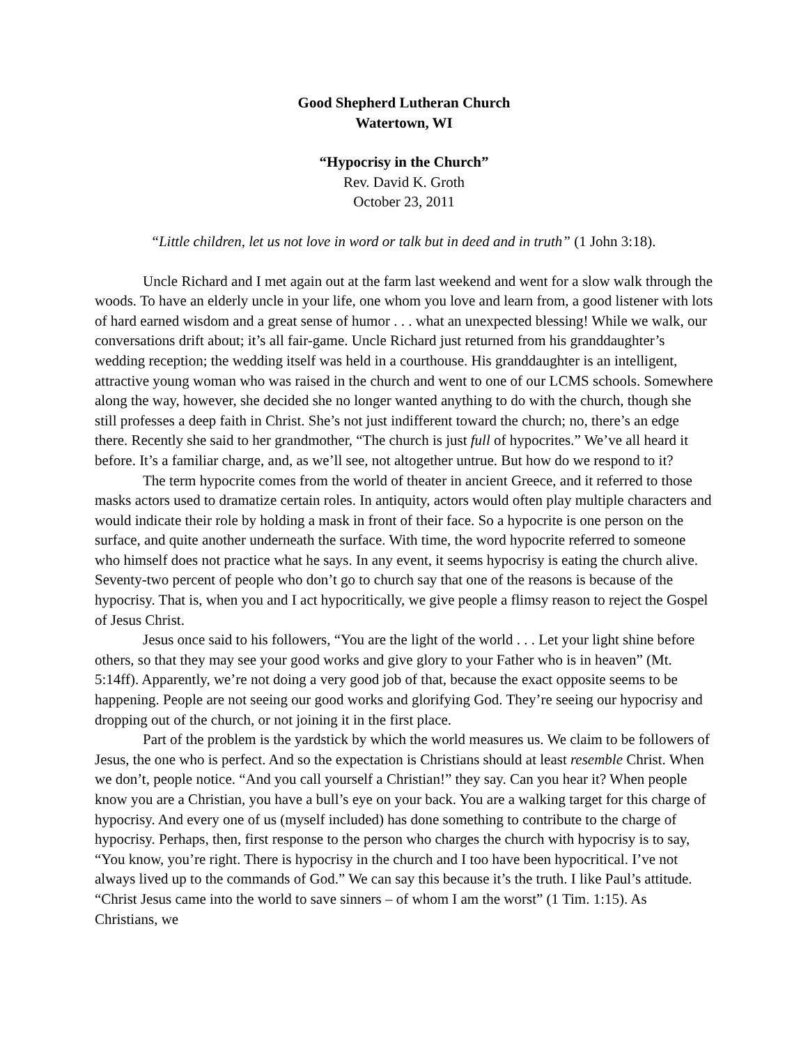Good Shepherd Lutheran Church
Watertown, WI
“Hypocrisy in the Church”
Rev. David K. Groth
October 23, 2011
“Little children, let us not love in word or talk but in deed and in truth” (1 John 3:18).
Uncle Richard and I met again out at the farm last weekend and went for a slow walk through the woods. To have an elderly uncle in your life, one whom you love and learn from, a good listener with lots of hard earned wisdom and a great sense of humor . . . what an unexpected blessing! While we walk, our conversations drift about; it’s all fair-game. Uncle Richard just returned from his granddaughter’s wedding reception; the wedding itself was held in a courthouse. His granddaughter is an intelligent, attractive young woman who was raised in the church and went to one of our LCMS schools. Somewhere along the way, however, she decided she no longer wanted anything to do with the church, though she still professes a deep faith in Christ. She’s not just indifferent toward the church; no, there’s an edge there. Recently she said to her grandmother, “The church is just full of hypocrites.” We’ve all heard it before. It’s a familiar charge, and, as we’ll see, not altogether untrue. But how do we respond to it?
The term hypocrite comes from the world of theater in ancient Greece, and it referred to those masks actors used to dramatize certain roles. In antiquity, actors would often play multiple characters and would indicate their role by holding a mask in front of their face. So a hypocrite is one person on the surface, and quite another underneath the surface. With time, the word hypocrite referred to someone who himself does not practice what he says. In any event, it seems hypocrisy is eating the church alive. Seventy-two percent of people who don’t go to church say that one of the reasons is because of the hypocrisy. That is, when you and I act hypocritically, we give people a flimsy reason to reject the Gospel of Jesus Christ.
Jesus once said to his followers, “You are the light of the world . . . Let your light shine before others, so that they may see your good works and give glory to your Father who is in heaven” (Mt. 5:14ff). Apparently, we’re not doing a very good job of that, because the exact opposite seems to be happening. People are not seeing our good works and glorifying God. They’re seeing our hypocrisy and dropping out of the church, or not joining it in the first place.
Part of the problem is the yardstick by which the world measures us. We claim to be followers of Jesus, the one who is perfect. And so the expectation is Christians should at least resemble Christ. When we don’t, people notice. “And you call yourself a Christian!” they say. Can you hear it? When people know you are a Christian, you have a bull’s eye on your back. You are a walking target for this charge of hypocrisy. And every one of us (myself included) has done something to contribute to the charge of hypocrisy. Perhaps, then, first response to the person who charges the church with hypocrisy is to say, “You know, you’re right. There is hypocrisy in the church and I too have been hypocritical. I’ve not always lived up to the commands of God.” We can say this because it’s the truth. I like Paul’s attitude. “Christ Jesus came into the world to save sinners – of whom I am the worst” (1 Tim. 1:15). As Christians, we